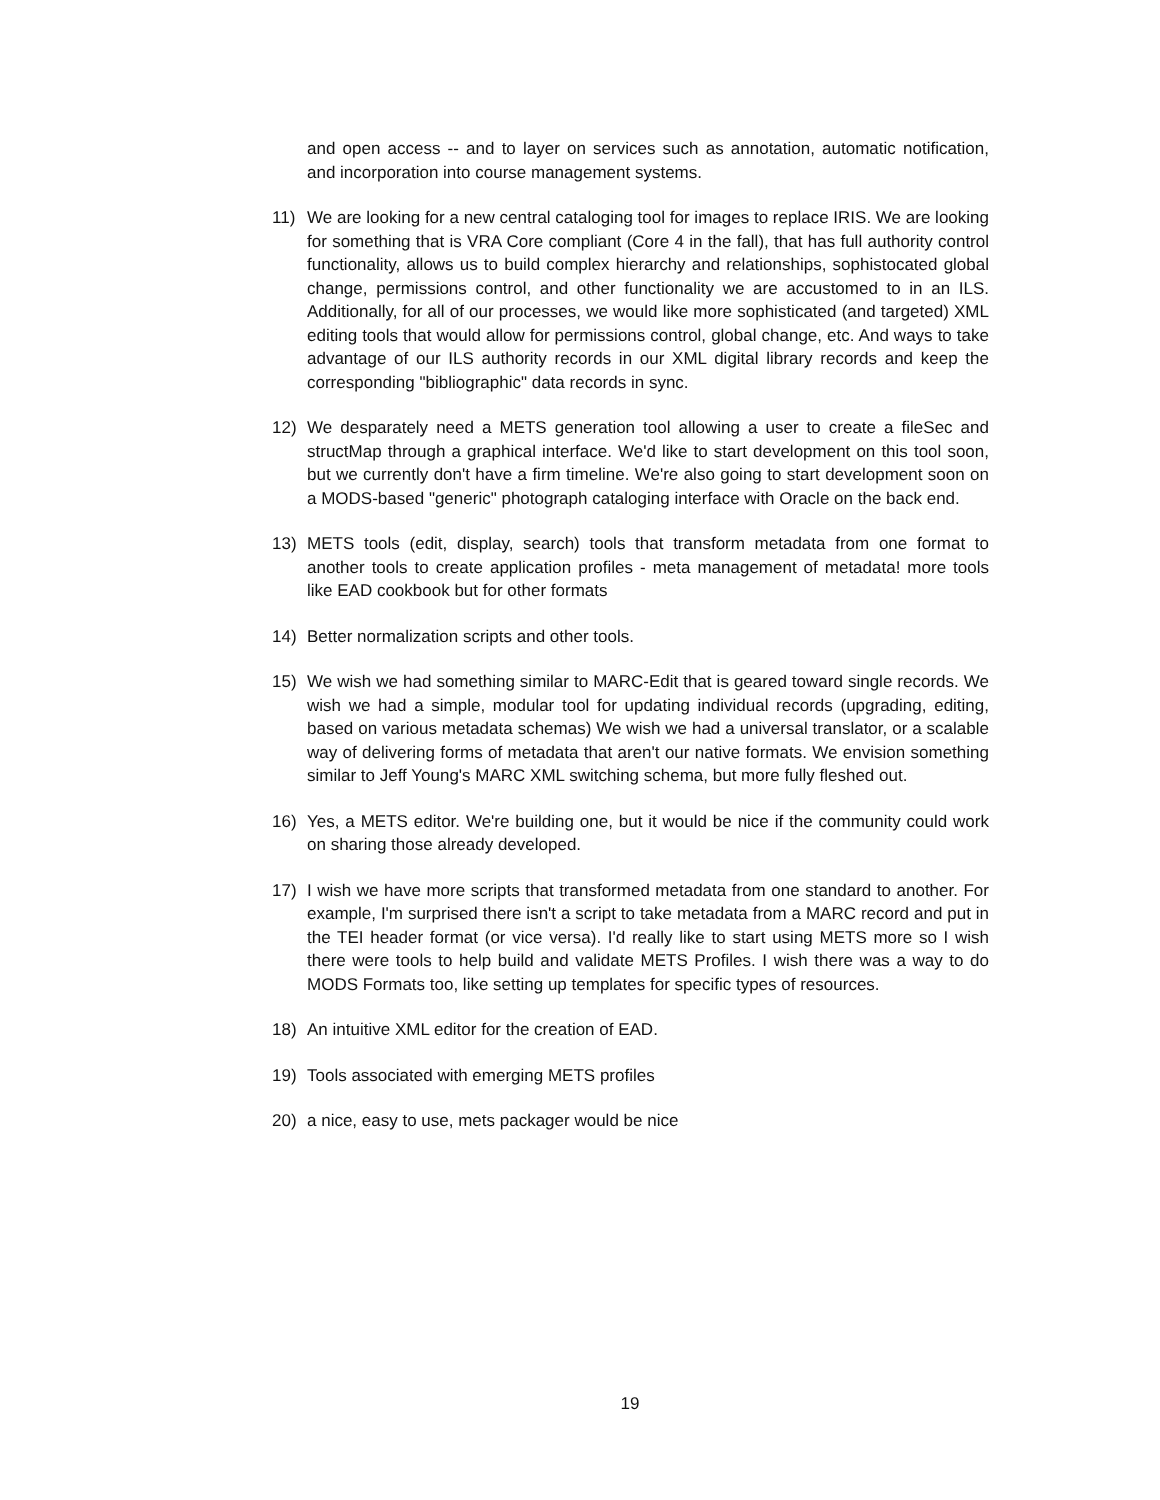and open access -- and to layer on services such as annotation, automatic notification, and incorporation into course management systems.
11) We are looking for a new central cataloging tool for images to replace IRIS. We are looking for something that is VRA Core compliant (Core 4 in the fall), that has full authority control functionality, allows us to build complex hierarchy and relationships, sophistocated global change, permissions control, and other functionality we are accustomed to in an ILS. Additionally, for all of our processes, we would like more sophisticated (and targeted) XML editing tools that would allow for permissions control, global change, etc. And ways to take advantage of our ILS authority records in our XML digital library records and keep the corresponding "bibliographic" data records in sync.
12) We desparately need a METS generation tool allowing a user to create a fileSec and structMap through a graphical interface. We'd like to start development on this tool soon, but we currently don't have a firm timeline. We're also going to start development soon on a MODS-based "generic" photograph cataloging interface with Oracle on the back end.
13) METS tools (edit, display, search) tools that transform metadata from one format to another tools to create application profiles - meta management of metadata! more tools like EAD cookbook but for other formats
14) Better normalization scripts and other tools.
15) We wish we had something similar to MARC-Edit that is geared toward single records. We wish we had a simple, modular tool for updating individual records (upgrading, editing, based on various metadata schemas) We wish we had a universal translator, or a scalable way of delivering forms of metadata that aren't our native formats. We envision something similar to Jeff Young's MARC XML switching schema, but more fully fleshed out.
16) Yes, a METS editor. We're building one, but it would be nice if the community could work on sharing those already developed.
17) I wish we have more scripts that transformed metadata from one standard to another. For example, I'm surprised there isn't a script to take metadata from a MARC record and put in the TEI header format (or vice versa). I'd really like to start using METS more so I wish there were tools to help build and validate METS Profiles. I wish there was a way to do MODS Formats too, like setting up templates for specific types of resources.
18) An intuitive XML editor for the creation of EAD.
19) Tools associated with emerging METS profiles
20) a nice, easy to use, mets packager would be nice
19